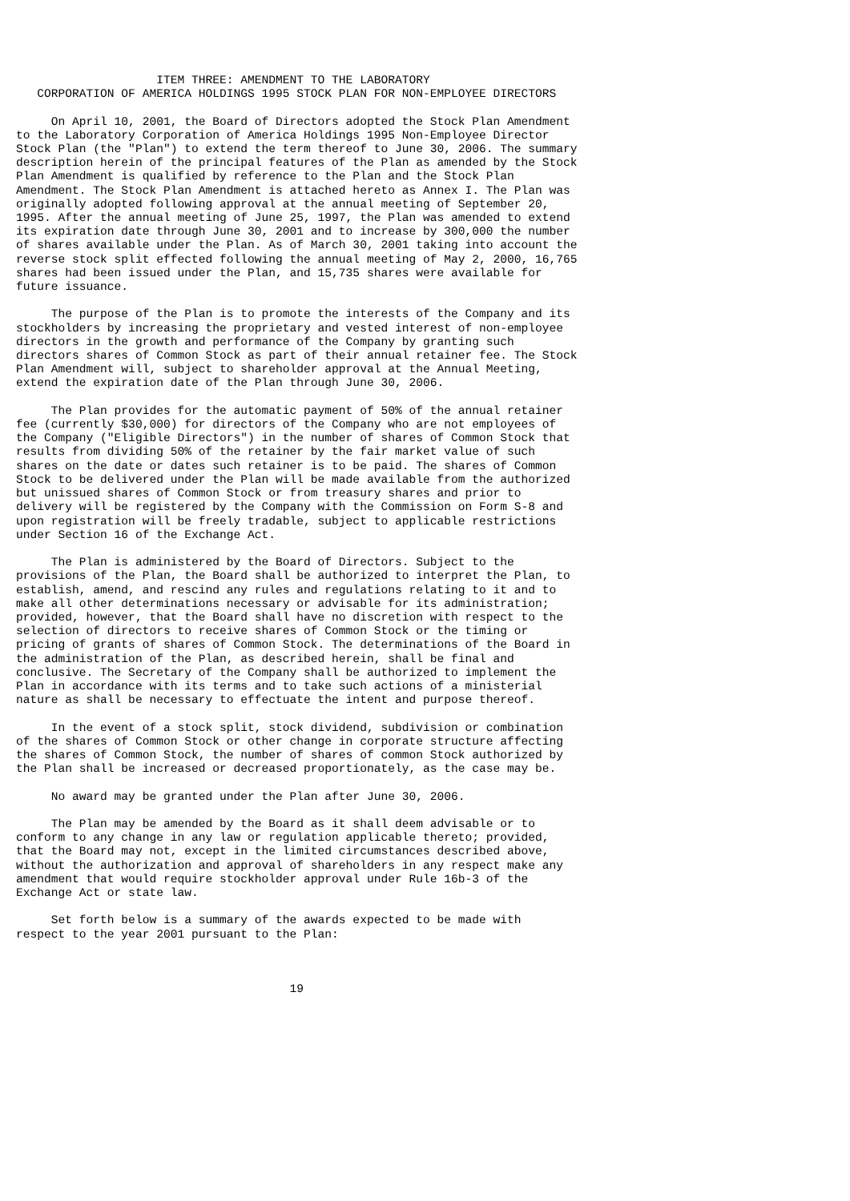ITEM THREE: AMENDMENT TO THE LABORATORY
   CORPORATION OF AMERICA HOLDINGS 1995 STOCK PLAN FOR NON-EMPLOYEE DIRECTORS

     On April 10, 2001, the Board of Directors adopted the Stock Plan Amendment
to the Laboratory Corporation of America Holdings 1995 Non-Employee Director
Stock Plan (the "Plan") to extend the term thereof to June 30, 2006. The summary
description herein of the principal features of the Plan as amended by the Stock
Plan Amendment is qualified by reference to the Plan and the Stock Plan
Amendment. The Stock Plan Amendment is attached hereto as Annex I. The Plan was
originally adopted following approval at the annual meeting of September 20,
1995. After the annual meeting of June 25, 1997, the Plan was amended to extend
its expiration date through June 30, 2001 and to increase by 300,000 the number
of shares available under the Plan. As of March 30, 2001 taking into account the
reverse stock split effected following the annual meeting of May 2, 2000, 16,765
shares had been issued under the Plan, and 15,735 shares were available for
future issuance.

     The purpose of the Plan is to promote the interests of the Company and its
stockholders by increasing the proprietary and vested interest of non-employee
directors in the growth and performance of the Company by granting such
directors shares of Common Stock as part of their annual retainer fee. The Stock
Plan Amendment will, subject to shareholder approval at the Annual Meeting,
extend the expiration date of the Plan through June 30, 2006.

     The Plan provides for the automatic payment of 50% of the annual retainer
fee (currently $30,000) for directors of the Company who are not employees of
the Company ("Eligible Directors") in the number of shares of Common Stock that
results from dividing 50% of the retainer by the fair market value of such
shares on the date or dates such retainer is to be paid. The shares of Common
Stock to be delivered under the Plan will be made available from the authorized
but unissued shares of Common Stock or from treasury shares and prior to
delivery will be registered by the Company with the Commission on Form S-8 and
upon registration will be freely tradable, subject to applicable restrictions
under Section 16 of the Exchange Act.

     The Plan is administered by the Board of Directors. Subject to the
provisions of the Plan, the Board shall be authorized to interpret the Plan, to
establish, amend, and rescind any rules and regulations relating to it and to
make all other determinations necessary or advisable for its administration;
provided, however, that the Board shall have no discretion with respect to the
selection of directors to receive shares of Common Stock or the timing or
pricing of grants of shares of Common Stock. The determinations of the Board in
the administration of the Plan, as described herein, shall be final and
conclusive. The Secretary of the Company shall be authorized to implement the
Plan in accordance with its terms and to take such actions of a ministerial
nature as shall be necessary to effectuate the intent and purpose thereof.

     In the event of a stock split, stock dividend, subdivision or combination
of the shares of Common Stock or other change in corporate structure affecting
the shares of Common Stock, the number of shares of common Stock authorized by
the Plan shall be increased or decreased proportionately, as the case may be.

     No award may be granted under the Plan after June 30, 2006.

     The Plan may be amended by the Board as it shall deem advisable or to
conform to any change in any law or regulation applicable thereto; provided,
that the Board may not, except in the limited circumstances described above,
without the authorization and approval of shareholders in any respect make any
amendment that would require stockholder approval under Rule 16b-3 of the
Exchange Act or state law.

     Set forth below is a summary of the awards expected to be made with
respect to the year 2001 pursuant to the Plan:



                                       19